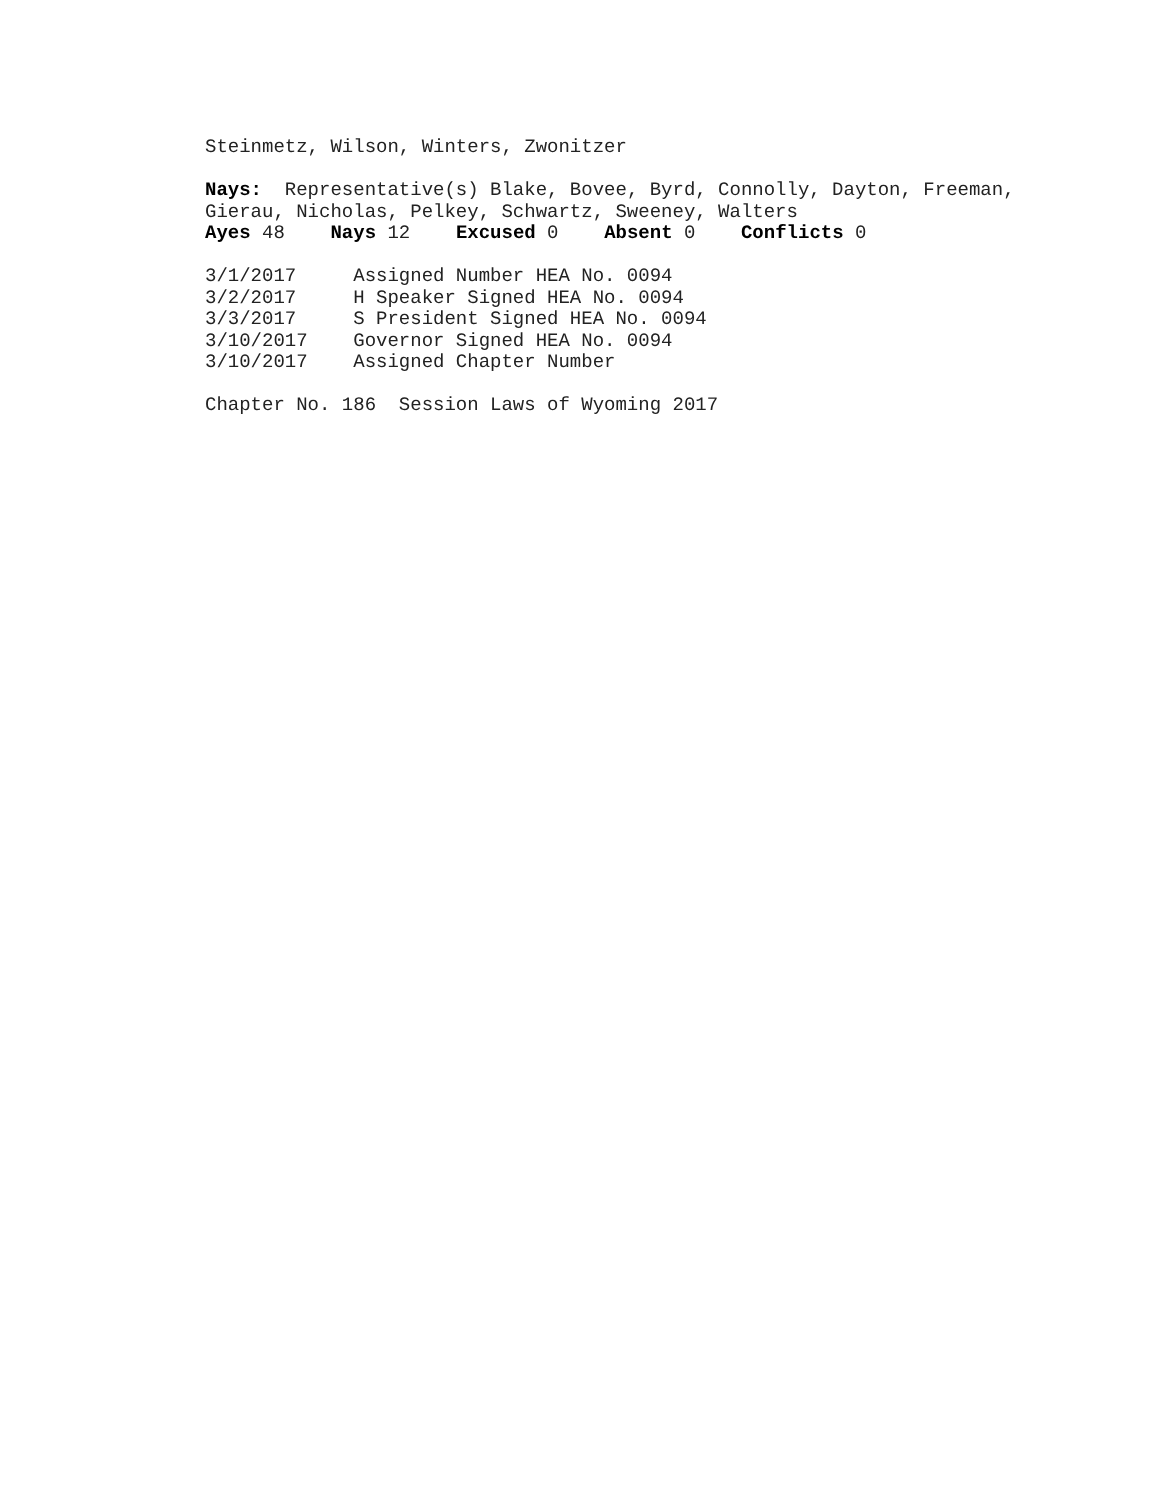Steinmetz, Wilson, Winters, Zwonitzer
Nays: Representative(s) Blake, Bovee, Byrd, Connolly, Dayton, Freeman,
Gierau, Nicholas, Pelkey, Schwartz, Sweeney, Walters
Ayes 48 Nays 12 Excused 0 Absent 0 Conflicts 0
3/1/2017 Assigned Number HEA No. 0094
3/2/2017 H Speaker Signed HEA No. 0094
3/3/2017 S President Signed HEA No. 0094
3/10/2017 Governor Signed HEA No. 0094
3/10/2017 Assigned Chapter Number
Chapter No. 186 Session Laws of Wyoming 2017